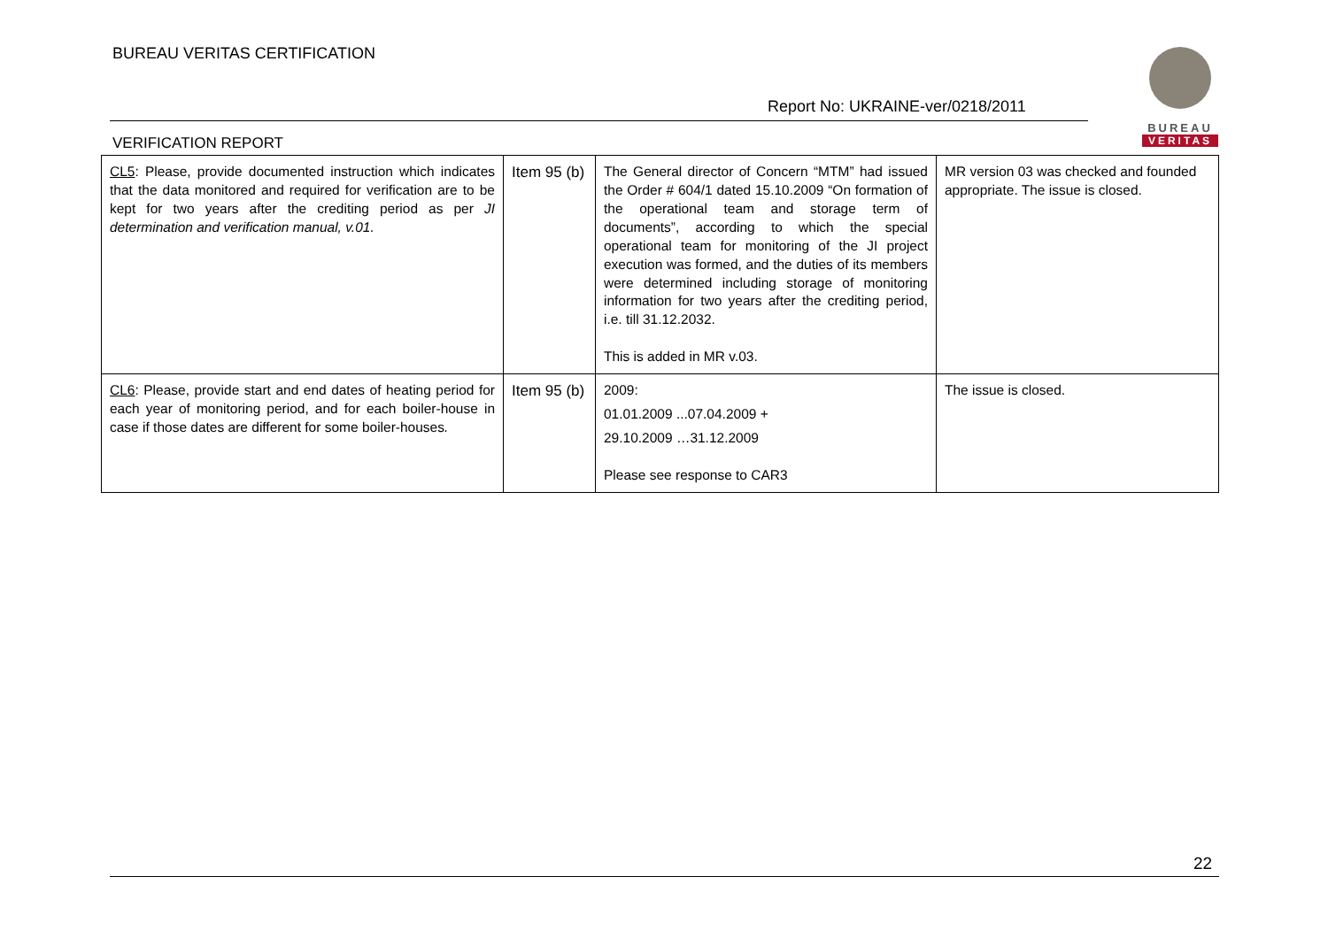BUREAU VERITAS CERTIFICATION
Report No: UKRAINE-ver/0218/2011
VERIFICATION REPORT
BUREAU
VERITAS
| CL5 : Please, provide documented instruction which indicates that the data monitored and required for verification are to be kept for two years after the crediting period as per JI determination and verification manual, v.01. | Item 95 (b) | The General director of Concern “MTM” had issued the Order # 604/1 dated 15.10.2009 “On formation of the operational team and storage term of documents”, according to which the special operational team for monitoring of the JI project execution was formed, and the duties of its members were determined including storage of monitoring information for two years after the crediting period, i.e. till 31.12.2032. This is added in MR v.03. | MR version 03 was checked and founded appropriate. The issue is closed. |
| CL6 : Please, provide start and end dates of heating period for each year of monitoring period, and for each boiler-house in case if those dates are different for some boiler-houses . | Item 95 (b) | 2009: 01.01.2009 ...07.04.2009 + 29.10.2009 …31.12.2009 Please see response to CAR3 | The issue is closed. |
22